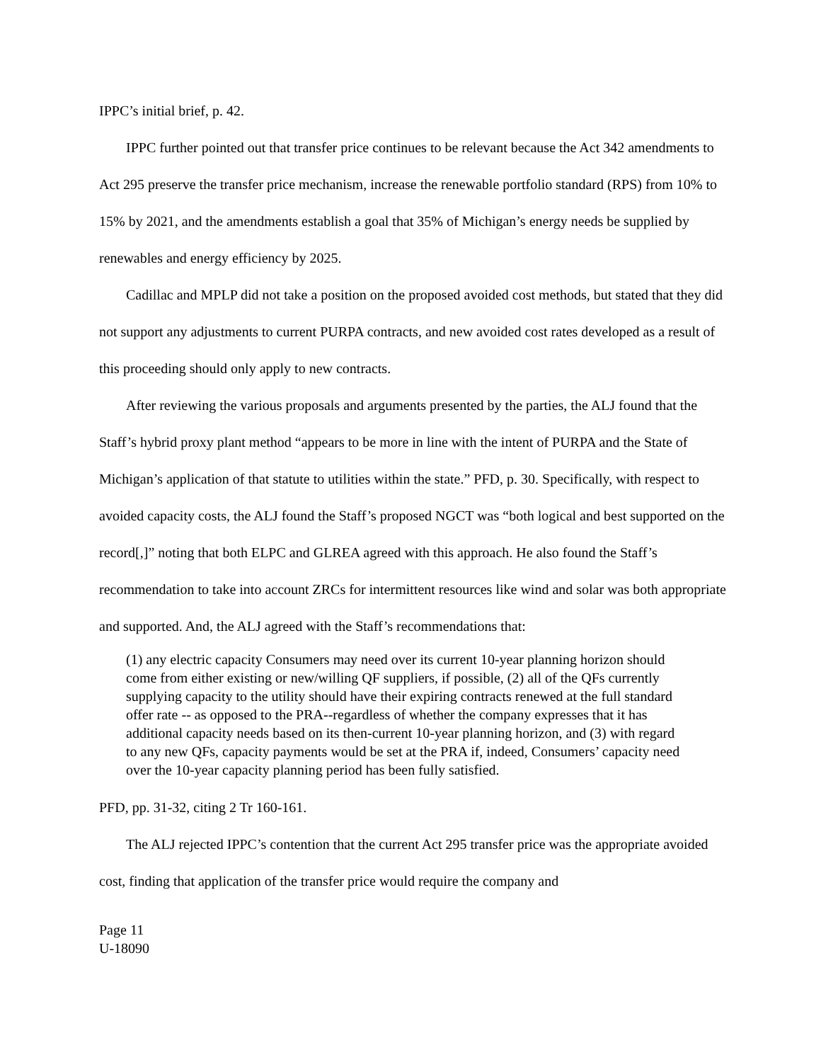IPPC’s initial brief, p. 42.
IPPC further pointed out that transfer price continues to be relevant because the Act 342 amendments to Act 295 preserve the transfer price mechanism, increase the renewable portfolio standard (RPS) from 10% to 15% by 2021, and the amendments establish a goal that 35% of Michigan’s energy needs be supplied by renewables and energy efficiency by 2025.
Cadillac and MPLP did not take a position on the proposed avoided cost methods, but stated that they did not support any adjustments to current PURPA contracts, and new avoided cost rates developed as a result of this proceeding should only apply to new contracts.
After reviewing the various proposals and arguments presented by the parties, the ALJ found that the Staff’s hybrid proxy plant method “appears to be more in line with the intent of PURPA and the State of Michigan’s application of that statute to utilities within the state.” PFD, p. 30. Specifically, with respect to avoided capacity costs, the ALJ found the Staff’s proposed NGCT was “both logical and best supported on the record[,]” noting that both ELPC and GLREA agreed with this approach. He also found the Staff’s recommendation to take into account ZRCs for intermittent resources like wind and solar was both appropriate and supported. And, the ALJ agreed with the Staff’s recommendations that:
(1) any electric capacity Consumers may need over its current 10-year planning horizon should come from either existing or new/willing QF suppliers, if possible, (2) all of the QFs currently supplying capacity to the utility should have their expiring contracts renewed at the full standard offer rate -- as opposed to the PRA--regardless of whether the company expresses that it has additional capacity needs based on its then-current 10-year planning horizon, and (3) with regard to any new QFs, capacity payments would be set at the PRA if, indeed, Consumers’ capacity need over the 10-year capacity planning period has been fully satisfied.
PFD, pp. 31-32, citing 2 Tr 160-161.
The ALJ rejected IPPC’s contention that the current Act 295 transfer price was the appropriate avoided cost, finding that application of the transfer price would require the company and
Page 11
U-18090